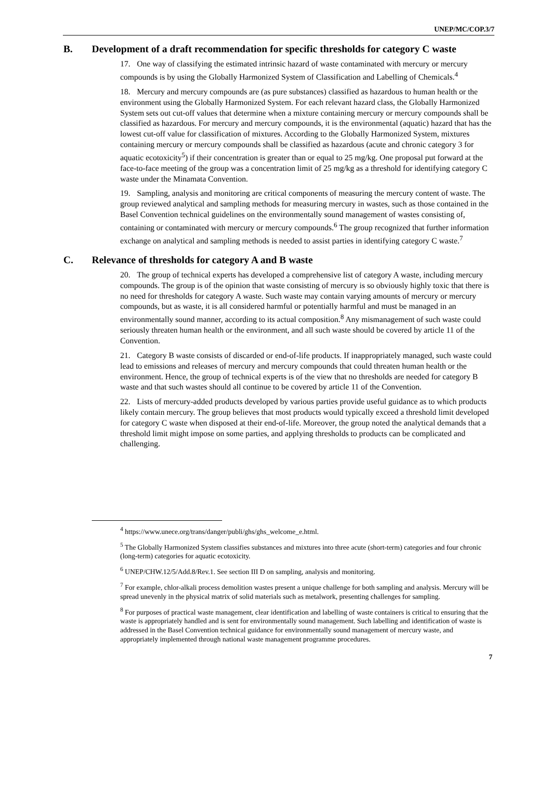UNEP/MC/COP.3/7
B. Development of a draft recommendation for specific thresholds for category C waste
17. One way of classifying the estimated intrinsic hazard of waste contaminated with mercury or mercury compounds is by using the Globally Harmonized System of Classification and Labelling of Chemicals.<sup>4</sup>
18. Mercury and mercury compounds are (as pure substances) classified as hazardous to human health or the environment using the Globally Harmonized System. For each relevant hazard class, the Globally Harmonized System sets out cut-off values that determine when a mixture containing mercury or mercury compounds shall be classified as hazardous. For mercury and mercury compounds, it is the environmental (aquatic) hazard that has the lowest cut-off value for classification of mixtures. According to the Globally Harmonized System, mixtures containing mercury or mercury compounds shall be classified as hazardous (acute and chronic category 3 for aquatic ecotoxicity<sup>5</sup>) if their concentration is greater than or equal to 25 mg/kg. One proposal put forward at the face-to-face meeting of the group was a concentration limit of 25 mg/kg as a threshold for identifying category C waste under the Minamata Convention.
19. Sampling, analysis and monitoring are critical components of measuring the mercury content of waste. The group reviewed analytical and sampling methods for measuring mercury in wastes, such as those contained in the Basel Convention technical guidelines on the environmentally sound management of wastes consisting of, containing or contaminated with mercury or mercury compounds.<sup>6</sup> The group recognized that further information exchange on analytical and sampling methods is needed to assist parties in identifying category C waste.<sup>7</sup>
C. Relevance of thresholds for category A and B waste
20. The group of technical experts has developed a comprehensive list of category A waste, including mercury compounds. The group is of the opinion that waste consisting of mercury is so obviously highly toxic that there is no need for thresholds for category A waste. Such waste may contain varying amounts of mercury or mercury compounds, but as waste, it is all considered harmful or potentially harmful and must be managed in an environmentally sound manner, according to its actual composition.<sup>8</sup> Any mismanagement of such waste could seriously threaten human health or the environment, and all such waste should be covered by article 11 of the Convention.
21. Category B waste consists of discarded or end-of-life products. If inappropriately managed, such waste could lead to emissions and releases of mercury and mercury compounds that could threaten human health or the environment. Hence, the group of technical experts is of the view that no thresholds are needed for category B waste and that such wastes should all continue to be covered by article 11 of the Convention.
22. Lists of mercury-added products developed by various parties provide useful guidance as to which products likely contain mercury. The group believes that most products would typically exceed a threshold limit developed for category C waste when disposed at their end-of-life. Moreover, the group noted the analytical demands that a threshold limit might impose on some parties, and applying thresholds to products can be complicated and challenging.
<sup>4</sup> https://www.unece.org/trans/danger/publi/ghs/ghs_welcome_e.html.
<sup>5</sup> The Globally Harmonized System classifies substances and mixtures into three acute (short-term) categories and four chronic (long-term) categories for aquatic ecotoxicity.
<sup>6</sup> UNEP/CHW.12/5/Add.8/Rev.1. See section III D on sampling, analysis and monitoring.
<sup>7</sup> For example, chlor-alkali process demolition wastes present a unique challenge for both sampling and analysis. Mercury will be spread unevenly in the physical matrix of solid materials such as metalwork, presenting challenges for sampling.
<sup>8</sup> For purposes of practical waste management, clear identification and labelling of waste containers is critical to ensuring that the waste is appropriately handled and is sent for environmentally sound management. Such labelling and identification of waste is addressed in the Basel Convention technical guidance for environmentally sound management of mercury waste, and appropriately implemented through national waste management programme procedures.
7